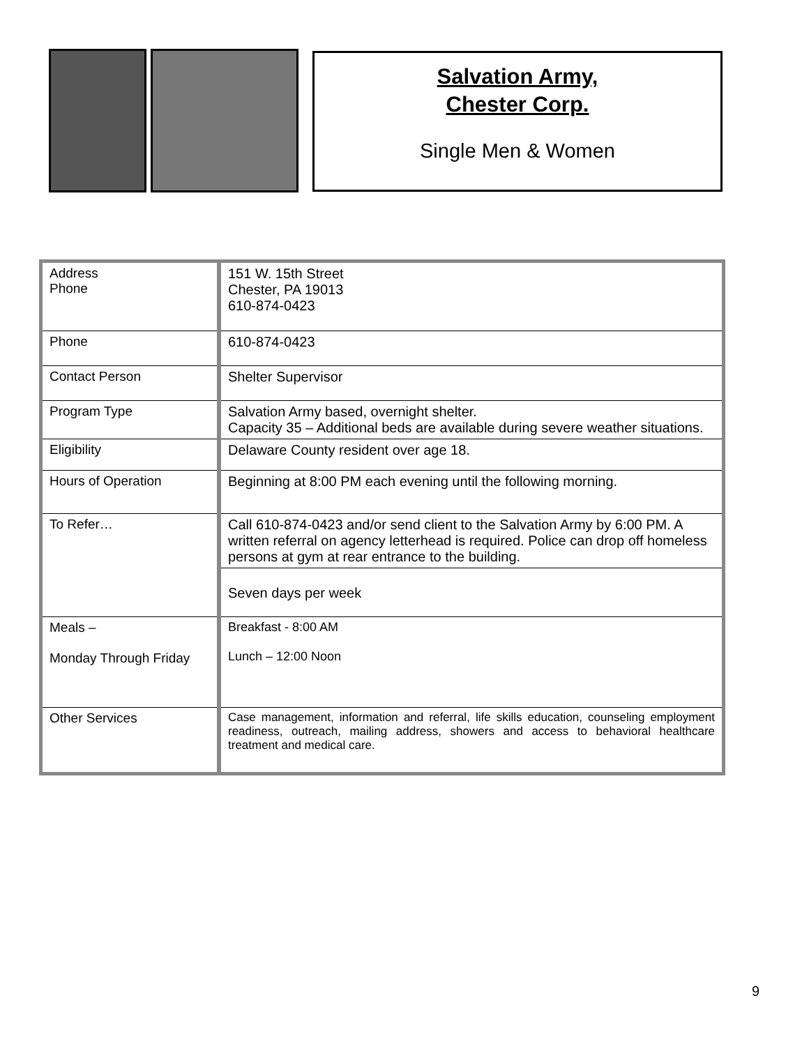Salvation Army,
Chester Corp.
Single Men & Women
| Address Phone | 151 W. 15th Street Chester, PA 19013 610-874-0423 |
| Phone | 610-874-0423 |
| Contact Person | Shelter Supervisor |
| Program Type | Salvation Army based, overnight shelter. Capacity 35 – Additional beds are available during severe weather situations. |
| Eligibility | Delaware County resident over age 18. |
| Hours of Operation | Beginning at 8:00 PM each evening until the following morning. |
| To Refer… | Call 610-874-0423 and/or send client to the Salvation Army by 6:00 PM. A written referral on agency letterhead is required. Police can drop off homeless persons at gym at rear entrance to the building. |
| | Seven days per week |
| Meals – Monday Through Friday | Breakfast - 8:00 AM Lunch – 12:00 Noon |
| Other Services | Case management, information and referral, life skills education, counseling employment readiness, outreach, mailing address, showers and access to behavioral healthcare treatment and medical care. |
9